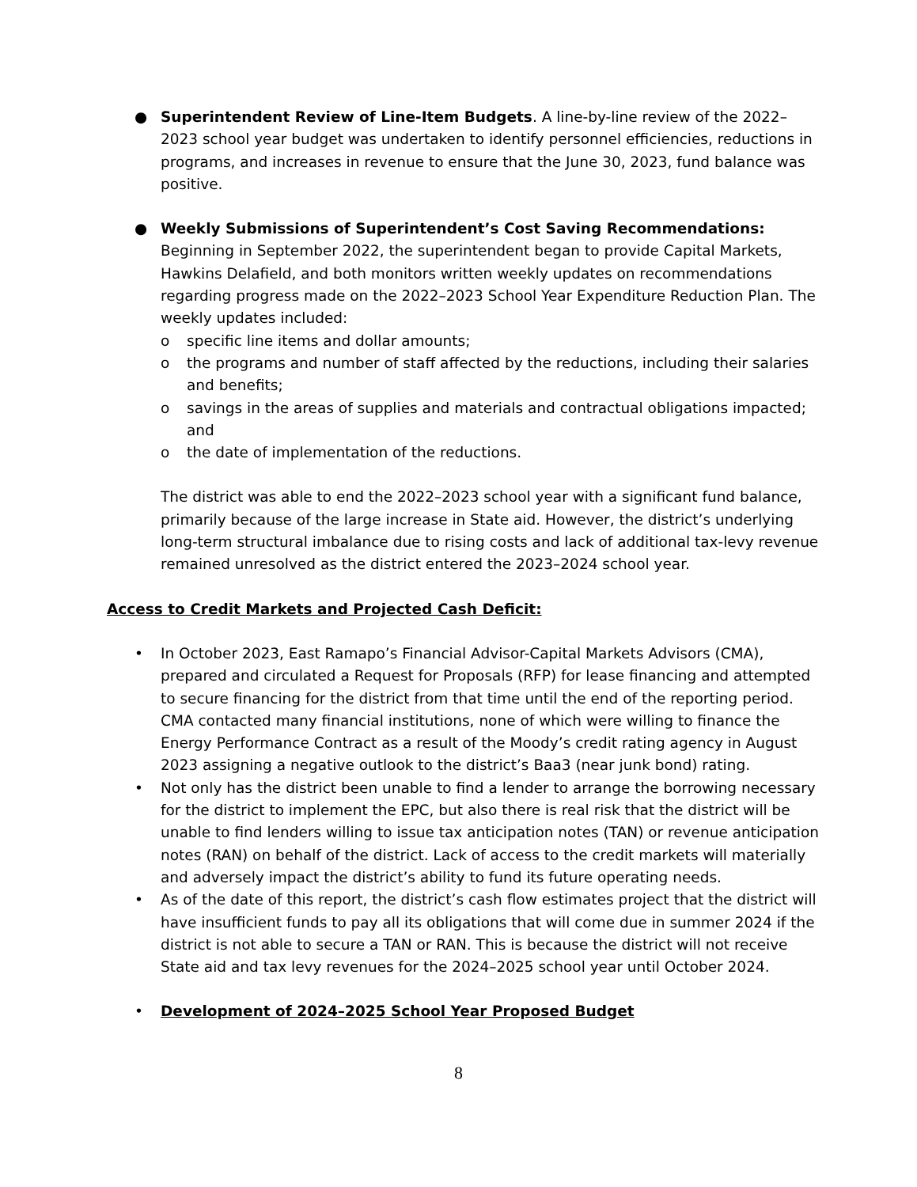● Superintendent Review of Line-Item Budgets. A line-by-line review of the 2022–2023 school year budget was undertaken to identify personnel efficiencies, reductions in programs, and increases in revenue to ensure that the June 30, 2023, fund balance was positive.
● Weekly Submissions of Superintendent’s Cost Saving Recommendations: Beginning in September 2022, the superintendent began to provide Capital Markets, Hawkins Delafield, and both monitors written weekly updates on recommendations regarding progress made on the 2022–2023 School Year Expenditure Reduction Plan. The weekly updates included:
o specific line items and dollar amounts;
o the programs and number of staff affected by the reductions, including their salaries and benefits;
o savings in the areas of supplies and materials and contractual obligations impacted; and
o the date of implementation of the reductions.
The district was able to end the 2022–2023 school year with a significant fund balance, primarily because of the large increase in State aid. However, the district’s underlying long-term structural imbalance due to rising costs and lack of additional tax-levy revenue remained unresolved as the district entered the 2023–2024 school year.
Access to Credit Markets and Projected Cash Deficit:
• In October 2023, East Ramapo’s Financial Advisor-Capital Markets Advisors (CMA), prepared and circulated a Request for Proposals (RFP) for lease financing and attempted to secure financing for the district from that time until the end of the reporting period. CMA contacted many financial institutions, none of which were willing to finance the Energy Performance Contract as a result of the Moody’s credit rating agency in August 2023 assigning a negative outlook to the district’s Baa3 (near junk bond) rating.
• Not only has the district been unable to find a lender to arrange the borrowing necessary for the district to implement the EPC, but also there is real risk that the district will be unable to find lenders willing to issue tax anticipation notes (TAN) or revenue anticipation notes (RAN) on behalf of the district. Lack of access to the credit markets will materially and adversely impact the district’s ability to fund its future operating needs.
• As of the date of this report, the district’s cash flow estimates project that the district will have insufficient funds to pay all its obligations that will come due in summer 2024 if the district is not able to secure a TAN or RAN. This is because the district will not receive State aid and tax levy revenues for the 2024–2025 school year until October 2024.
• Development of 2024–2025 School Year Proposed Budget
8